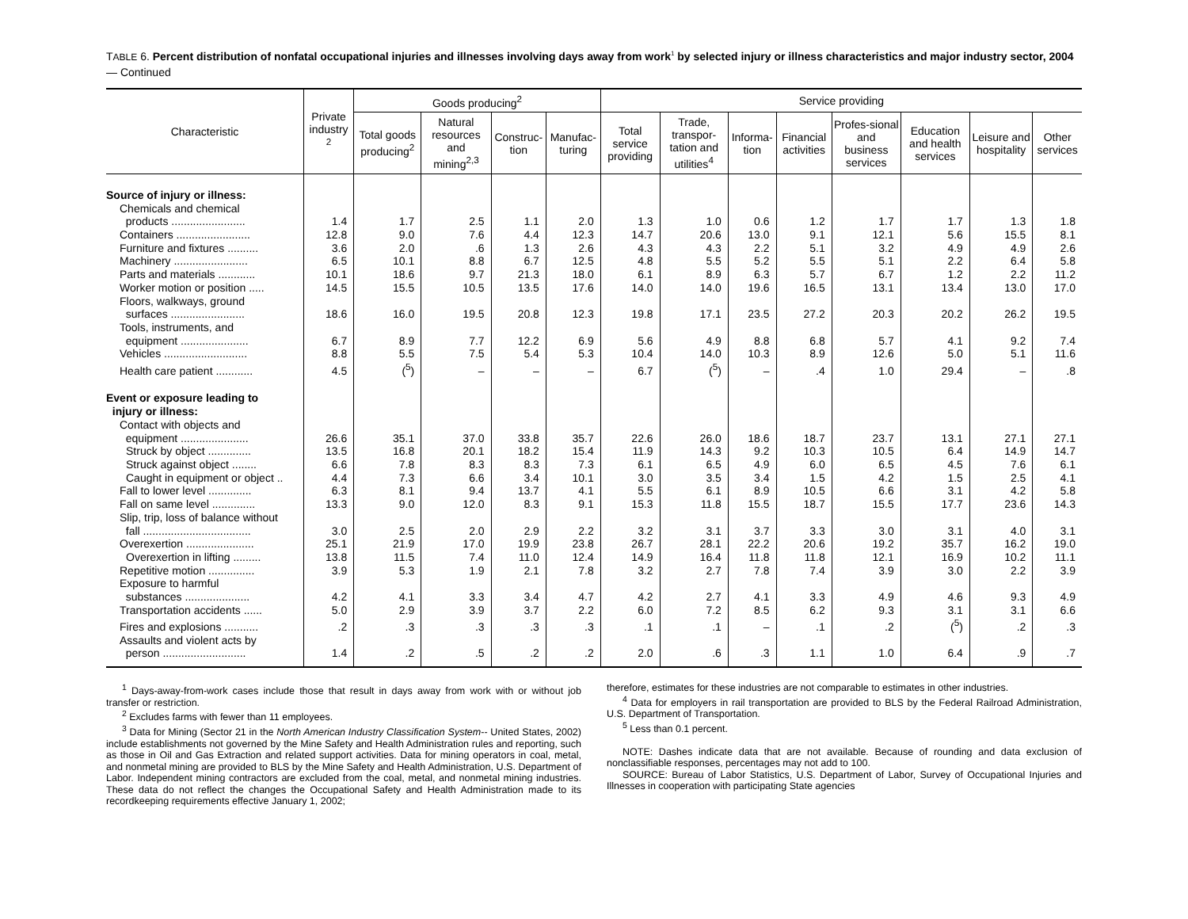TABLE 6. Percent distribution of nonfatal occupational injuries and illnesses involving days away from work<sup>1</sup> by selected injury or illness characteristics and major industry sector, 2004 — Continued
| Characteristic | Private industry <sup>2</sup> | Goods producing<sup>2</sup> | | | | Service providing | | | | | | | |
| --- | --- | --- | --- | --- | --- | --- | --- | --- | --- | --- | --- | --- | --- |
| | | Total goods producing<sup>2</sup> | Natural resources and mining<sup>2,3</sup> | Construc-tion | Manufac-turing | Total service providing | Trade, transpor-tation and utilities<sup>4</sup> | Informa-tion | Financial activities | Profes-sional and business services | Education and health services | Leisure and hospitality | Other services |
| Source of injury or illness: | | | | | | | | | | | | | |
| Chemicals and chemical products ........................ | 1.4 | 1.7 | 2.5 | 1.1 | 2.0 | 1.3 | 1.0 | 0.6 | 1.2 | 1.7 | 1.7 | 1.3 | 1.8 |
| Containers ........................ | 12.8 | 9.0 | 7.6 | 4.4 | 12.3 | 14.7 | 20.6 | 13.0 | 9.1 | 12.1 | 5.6 | 15.5 | 8.1 |
| Furniture and fixtures .......... | 3.6 | 2.0 | .6 | 1.3 | 2.6 | 4.3 | 4.3 | 2.2 | 5.1 | 3.2 | 4.9 | 4.9 | 2.6 |
| Machinery ........................ | 6.5 | 10.1 | 8.8 | 6.7 | 12.5 | 4.8 | 5.5 | 5.2 | 5.5 | 5.1 | 2.2 | 6.4 | 5.8 |
| Parts and materials ............ | 10.1 | 18.6 | 9.7 | 21.3 | 18.0 | 6.1 | 8.9 | 6.3 | 5.7 | 6.7 | 1.2 | 2.2 | 11.2 |
| Worker motion or position ..... | 14.5 | 15.5 | 10.5 | 13.5 | 17.6 | 14.0 | 14.0 | 19.6 | 16.5 | 13.1 | 13.4 | 13.0 | 17.0 |
| Floors, walkways, ground surfaces ........................ | 18.6 | 16.0 | 19.5 | 20.8 | 12.3 | 19.8 | 17.1 | 23.5 | 27.2 | 20.3 | 20.2 | 26.2 | 19.5 |
| Tools, instruments, and equipment ...................... | 6.7 | 8.9 | 7.7 | 12.2 | 6.9 | 5.6 | 4.9 | 8.8 | 6.8 | 5.7 | 4.1 | 9.2 | 7.4 |
| Vehicles ........................... | 8.8 | 5.5 | 7.5 | 5.4 | 5.3 | 10.4 | 14.0 | 10.3 | 8.9 | 12.6 | 5.0 | 5.1 | 11.6 |
| Health care patient ............ | 4.5 | (<sup>5</sup>) | – | – | – | 6.7 | (<sup>5</sup>) | – | .4 | 1.0 | 29.4 | – | .8 |
| Event or exposure leading to injury or illness: | | | | | | | | | | | | | |
| Contact with objects and equipment ...................... | 26.6 | 35.1 | 37.0 | 33.8 | 35.7 | 22.6 | 26.0 | 18.6 | 18.7 | 23.7 | 13.1 | 27.1 | 27.1 |
| Struck by object .............. | 13.5 | 16.8 | 20.1 | 18.2 | 15.4 | 11.9 | 14.3 | 9.2 | 10.3 | 10.5 | 6.4 | 14.9 | 14.7 |
| Struck against object ........ | 6.6 | 7.8 | 8.3 | 8.3 | 7.3 | 6.1 | 6.5 | 4.9 | 6.0 | 6.5 | 4.5 | 7.6 | 6.1 |
| Caught in equipment or object .. | 4.4 | 7.3 | 6.6 | 3.4 | 10.1 | 3.0 | 3.5 | 3.4 | 1.5 | 4.2 | 1.5 | 2.5 | 4.1 |
| Fall to lower level .............. | 6.3 | 8.1 | 9.4 | 13.7 | 4.1 | 5.5 | 6.1 | 8.9 | 10.5 | 6.6 | 3.1 | 4.2 | 5.8 |
| Fall on same level .............. | 13.3 | 9.0 | 12.0 | 8.3 | 9.1 | 15.3 | 11.8 | 15.5 | 18.7 | 15.5 | 17.7 | 23.6 | 14.3 |
| Slip, trip, loss of balance without fall ................................... | 3.0 | 2.5 | 2.0 | 2.9 | 2.2 | 3.2 | 3.1 | 3.7 | 3.3 | 3.0 | 3.1 | 4.0 | 3.1 |
| Overexertion ...................... | 25.1 | 21.9 | 17.0 | 19.9 | 23.8 | 26.7 | 28.1 | 22.2 | 20.6 | 19.2 | 35.7 | 16.2 | 19.0 |
| Overexertion in lifting ......... | 13.8 | 11.5 | 7.4 | 11.0 | 12.4 | 14.9 | 16.4 | 11.8 | 11.8 | 12.1 | 16.9 | 10.2 | 11.1 |
| Repetitive motion ............... | 3.9 | 5.3 | 1.9 | 2.1 | 7.8 | 3.2 | 2.7 | 7.8 | 7.4 | 3.9 | 3.0 | 2.2 | 3.9 |
| Exposure to harmful substances ..................... | 4.2 | 4.1 | 3.3 | 3.4 | 4.7 | 4.2 | 2.7 | 4.1 | 3.3 | 4.9 | 4.6 | 9.3 | 4.9 |
| Transportation accidents ...... | 5.0 | 2.9 | 3.9 | 3.7 | 2.2 | 6.0 | 7.2 | 8.5 | 6.2 | 9.3 | 3.1 | 3.1 | 6.6 |
| Fires and explosions ........... | .2 | .3 | .3 | .3 | .3 | .1 | .1 | – | .1 | .2 | (<sup>5</sup>) | .2 | .3 |
| Assaults and violent acts by person ........................... | 1.4 | .2 | .5 | .2 | .2 | 2.0 | .6 | .3 | 1.1 | 1.0 | 6.4 | .9 | .7 |
<sup>1</sup> Days-away-from-work cases include those that result in days away from work with or without job transfer or restriction.
<sup>2</sup> Excludes farms with fewer than 11 employees.
<sup>3</sup> Data for Mining (Sector 21 in the North American Industry Classification System-- United States, 2002) include establishments not governed by the Mine Safety and Health Administration rules and reporting, such as those in Oil and Gas Extraction and related support activities. Data for mining operators in coal, metal, and nonmetal mining are provided to BLS by the Mine Safety and Health Administration, U.S. Department of Labor. Independent mining contractors are excluded from the coal, metal, and nonmetal mining industries. These data do not reflect the changes the Occupational Safety and Health Administration made to its recordkeeping requirements effective January 1, 2002;
therefore, estimates for these industries are not comparable to estimates in other industries.
<sup>4</sup> Data for employers in rail transportation are provided to BLS by the Federal Railroad Administration, U.S. Department of Transportation.
<sup>5</sup> Less than 0.1 percent.
NOTE: Dashes indicate data that are not available. Because of rounding and data exclusion of nonclassifiable responses, percentages may not add to 100.
SOURCE: Bureau of Labor Statistics, U.S. Department of Labor, Survey of Occupational Injuries and Illnesses in cooperation with participating State agencies